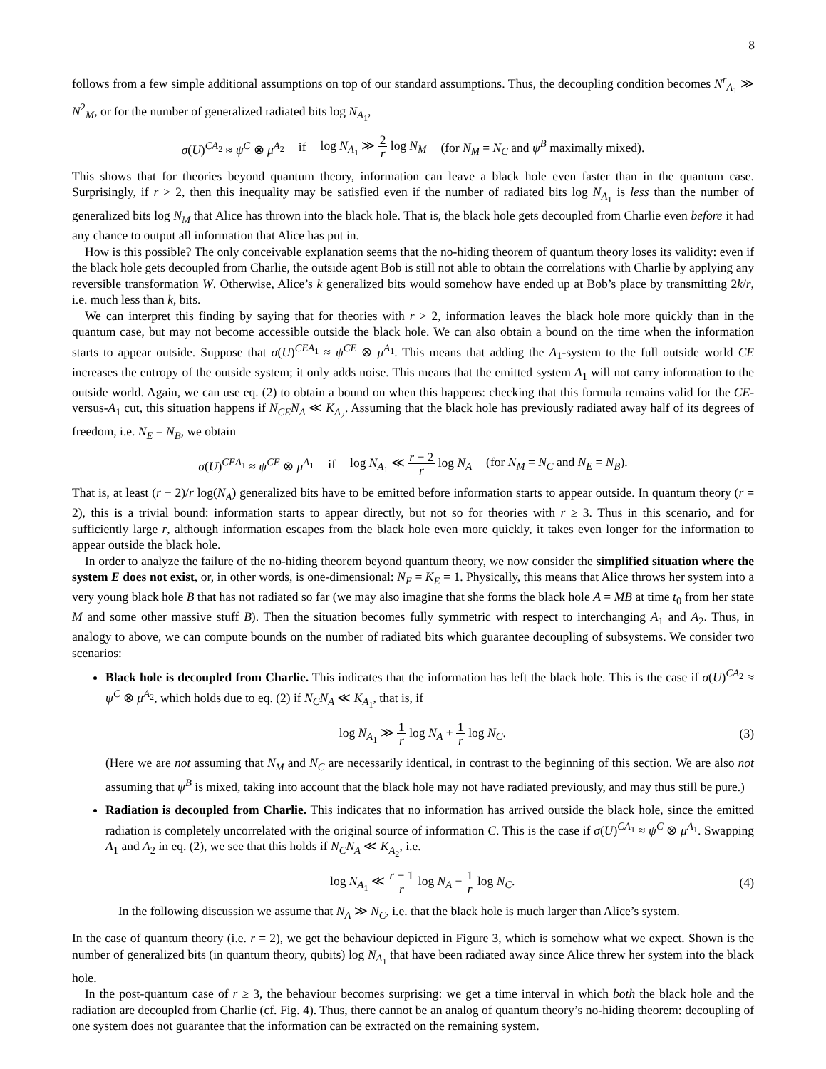8
follows from a few simple additional assumptions on top of our standard assumptions. Thus, the decoupling condition becomes N<sup>r</sup><sub>A<sub>1</sub></sub> ≫ N<sup>2</sup><sub>M</sub>, or for the number of generalized radiated bits log N<sub>A<sub>1</sub></sub>,
σ(U)<sup>CA<sub>2</sub></sup> ≈ ψ<sup>C</sup> ⊗ μ<sup>A<sub>2</sub></sup> if log N<sub>A<sub>1</sub></sub> ≫ 2 r log N<sub>M</sub> (for N<sub>M</sub> = N<sub>C</sub> and ψ<sup>B</sup> maximally mixed).
This shows that for theories beyond quantum theory, information can leave a black hole even faster than in the quantum case. Surprisingly, if r > 2, then this inequality may be satisfied even if the number of radiated bits log N<sub>A<sub>1</sub></sub> is less than the number of generalized bits log N<sub>M</sub> that Alice has thrown into the black hole. That is, the black hole gets decoupled from Charlie even before it had any chance to output all information that Alice has put in.
How is this possible? The only conceivable explanation seems that the no-hiding theorem of quantum theory loses its validity: even if the black hole gets decoupled from Charlie, the outside agent Bob is still not able to obtain the correlations with Charlie by applying any reversible transformation W. Otherwise, Alice’s k generalized bits would somehow have ended up at Bob’s place by transmitting 2k/r, i.e. much less than k, bits.
We can interpret this finding by saying that for theories with r > 2, information leaves the black hole more quickly than in the quantum case, but may not become accessible outside the black hole. We can also obtain a bound on the time when the information starts to appear outside. Suppose that σ(U)<sup>CEA<sub>1</sub></sup> ≈ ψ<sup>CE</sup> ⊗ μ<sup>A<sub>1</sub></sup>. This means that adding the A<sub>1</sub>-system to the full outside world CE increases the entropy of the outside system; it only adds noise. This means that the emitted system A<sub>1</sub> will not carry information to the outside world. Again, we can use eq. (2) to obtain a bound on when this happens: checking that this formula remains valid for the CE-versus-A<sub>1</sub> cut, this situation happens if N<sub>CE</sub>N<sub>A</sub> ≪ K<sub>A<sub>2</sub></sub>. Assuming that the black hole has previously radiated away half of its degrees of freedom, i.e. N<sub>E</sub> = N<sub>B</sub>, we obtain
σ(U)<sup>CEA<sub>1</sub></sup> ≈ ψ<sup>CE</sup> ⊗ μ<sup>A<sub>1</sub></sup> if log N<sub>A<sub>1</sub></sub> ≪ r − 2 r log N<sub>A</sub> (for N<sub>M</sub> = N<sub>C</sub> and N<sub>E</sub> = N<sub>B</sub>).
That is, at least (r − 2)/r log(N<sub>A</sub>) generalized bits have to be emitted before information starts to appear outside. In quantum theory (r = 2), this is a trivial bound: information starts to appear directly, but not so for theories with r ≥ 3. Thus in this scenario, and for sufficiently large r, although information escapes from the black hole even more quickly, it takes even longer for the information to appear outside the black hole.
In order to analyze the failure of the no-hiding theorem beyond quantum theory, we now consider the simplified situation where the system E does not exist, or, in other words, is one-dimensional: N<sub>E</sub> = K<sub>E</sub> = 1. Physically, this means that Alice throws her system into a very young black hole B that has not radiated so far (we may also imagine that she forms the black hole A = MB at time t<sub>0</sub> from her state M and some other massive stuff B). Then the situation becomes fully symmetric with respect to interchanging A<sub>1</sub> and A<sub>2</sub>. Thus, in analogy to above, we can compute bounds on the number of radiated bits which guarantee decoupling of subsystems. We consider two scenarios:
Black hole is decoupled from Charlie. This indicates that the information has left the black hole. This is the case if σ(U)<sup>CA<sub>2</sub></sup> ≈ ψ<sup>C</sup> ⊗ μ<sup>A<sub>2</sub></sup>, which holds due to eq. (2) if N<sub>C</sub>N<sub>A</sub> ≪ K<sub>A<sub>1</sub></sub>, that is, if
log N<sub>A<sub>1</sub></sub> ≫ 1 r log N<sub>A</sub> + 1 r log N<sub>C</sub>. (3)
(Here we are not assuming that N<sub>M</sub> and N<sub>C</sub> are necessarily identical, in contrast to the beginning of this section. We are also not assuming that ψ<sup>B</sup> is mixed, taking into account that the black hole may not have radiated previously, and may thus still be pure.)
Radiation is decoupled from Charlie. This indicates that no information has arrived outside the black hole, since the emitted radiation is completely uncorrelated with the original source of information C. This is the case if σ(U)<sup>CA<sub>1</sub></sup> ≈ ψ<sup>C</sup> ⊗ μ<sup>A<sub>1</sub></sup>. Swapping A<sub>1</sub> and A<sub>2</sub> in eq. (2), we see that this holds if N<sub>C</sub>N<sub>A</sub> ≪ K<sub>A<sub>2</sub></sub>, i.e.
log N<sub>A<sub>1</sub></sub> ≪ r − 1 r log N<sub>A</sub> − 1 r log N<sub>C</sub>. (4)
In the following discussion we assume that N<sub>A</sub> ≫ N<sub>C</sub>, i.e. that the black hole is much larger than Alice’s system.
In the case of quantum theory (i.e. r = 2), we get the behaviour depicted in Figure 3, which is somehow what we expect. Shown is the number of generalized bits (in quantum theory, qubits) log N<sub>A<sub>1</sub></sub> that have been radiated away since Alice threw her system into the black hole.
In the post-quantum case of r ≥ 3, the behaviour becomes surprising: we get a time interval in which both the black hole and the radiation are decoupled from Charlie (cf. Fig. 4). Thus, there cannot be an analog of quantum theory’s no-hiding theorem: decoupling of one system does not guarantee that the information can be extracted on the remaining system.